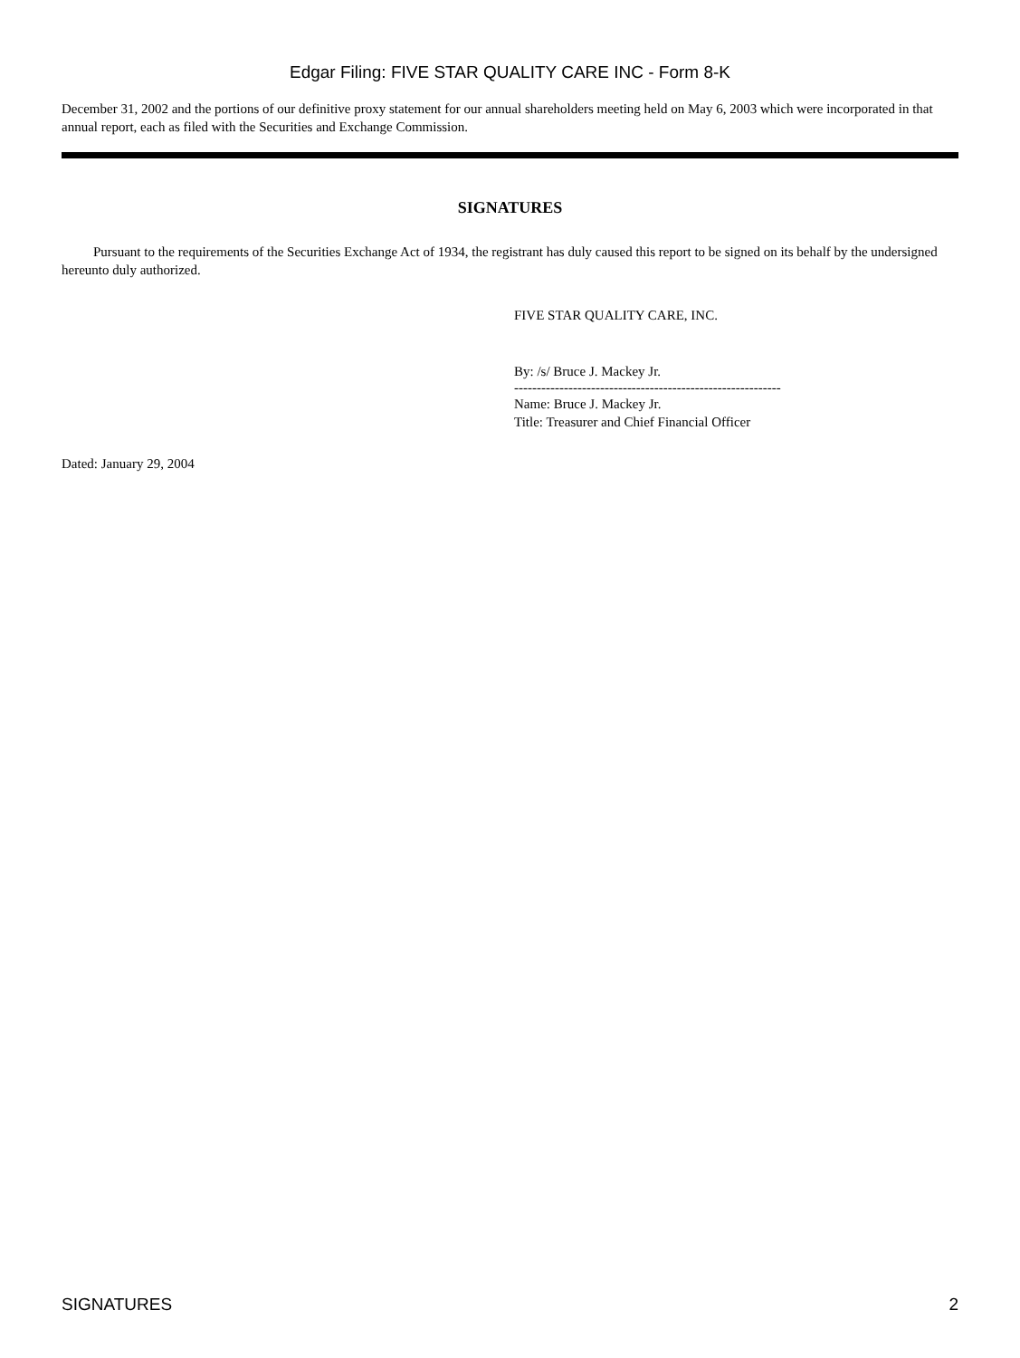Edgar Filing: FIVE STAR QUALITY CARE INC - Form 8-K
December 31, 2002 and the portions of our definitive proxy statement for our annual shareholders meeting held on May 6, 2003 which were incorporated in that annual report, each as filed with the Securities and Exchange Commission.
SIGNATURES
Pursuant to the requirements of the Securities Exchange Act of 1934, the registrant has duly caused this report to be signed on its behalf by the undersigned hereunto duly authorized.
FIVE STAR QUALITY CARE, INC.
By: /s/ Bruce J. Mackey Jr.
-----------------------------------------------------------
Name: Bruce J. Mackey Jr.
Title: Treasurer and Chief Financial Officer
Dated: January 29, 2004
SIGNATURES 2